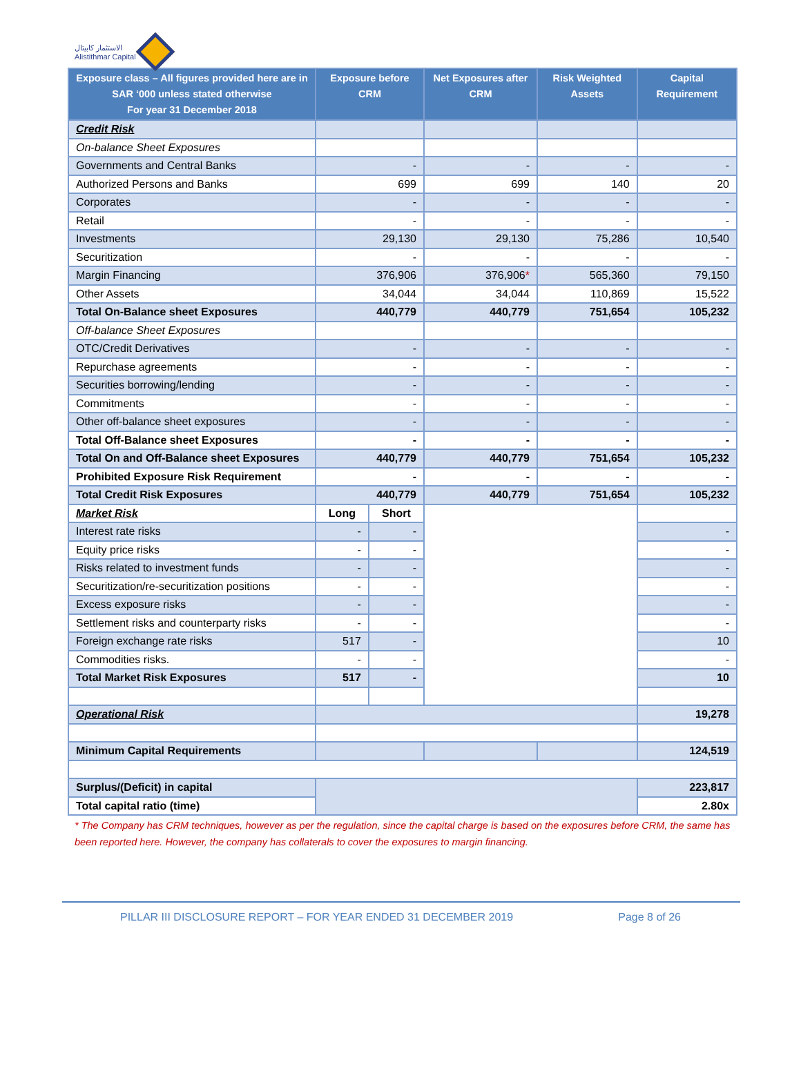الاستثمار كابيتال
Alistithmar Capital
| Exposure class – All figures provided here are in SAR ‘000 unless stated otherwise For year 31 December 2018 | Exposure before CRM | | Net Exposures after CRM | Risk Weighted Assets | Capital Requirement |
| --- | --- | --- | --- | --- | --- |
| Credit Risk | | | | | |
| On-balance Sheet Exposures | | | | | |
| Governments and Central Banks | - | | - | - | - |
| Authorized Persons and Banks | 699 | | 699 | 140 | 20 |
| Corporates | - | | - | - | - |
| Retail | - | | - | - | - |
| Investments | 29,130 | | 29,130 | 75,286 | 10,540 |
| Securitization | - | | - | - | - |
| Margin Financing | 376,906 | | 376,906 * | 565,360 | 79,150 |
| Other Assets | 34,044 | | 34,044 | 110,869 | 15,522 |
| Total On-Balance sheet Exposures | 440,779 | | 440,779 | 751,654 | 105,232 |
| Off-balance Sheet Exposures | | | | | |
| OTC/Credit Derivatives | - | | - | - | - |
| Repurchase agreements | - | | - | - | - |
| Securities borrowing/lending | - | | - | - | - |
| Commitments | - | | - | - | - |
| Other off-balance sheet exposures | - | | - | - | - |
| Total Off-Balance sheet Exposures | - | | - | - | - |
| Total On and Off-Balance sheet Exposures | 440,779 | | 440,779 | 751,654 | 105,232 |
| Prohibited Exposure Risk Requirement | - | | - | - | - |
| Total Credit Risk Exposures | 440,779 | | 440,779 | 751,654 | 105,232 |
| Market Risk | Long | Short | | | |
| Interest rate risks | - | - | | | - |
| Equity price risks | - | - | | | - |
| Risks related to investment funds | - | - | | | - |
| Securitization/re-securitization positions | - | - | | | - |
| Excess exposure risks | - | - | | | - |
| Settlement risks and counterparty risks | - | - | | | - |
| Foreign exchange rate risks | 517 | - | | | 10 |
| Commodities risks. | - | - | | | - |
| Total Market Risk Exposures | 517 | - | | | 10 |
| Operational Risk | | | | | 19,278 |
| Minimum Capital Requirements | | | | | 124,519 |
| Surplus/(Deficit) in capital | | | | | 223,817 |
| Total capital ratio (time) | | | | | 2.80x |
* The Company has CRM techniques, however as per the regulation, since the capital charge is based on the exposures before CRM, the same has been reported here. However, the company has collaterals to cover the exposures to margin financing.
PILLAR III DISCLOSURE REPORT – FOR YEAR ENDED 31 DECEMBER 2019 Page 8 of 26